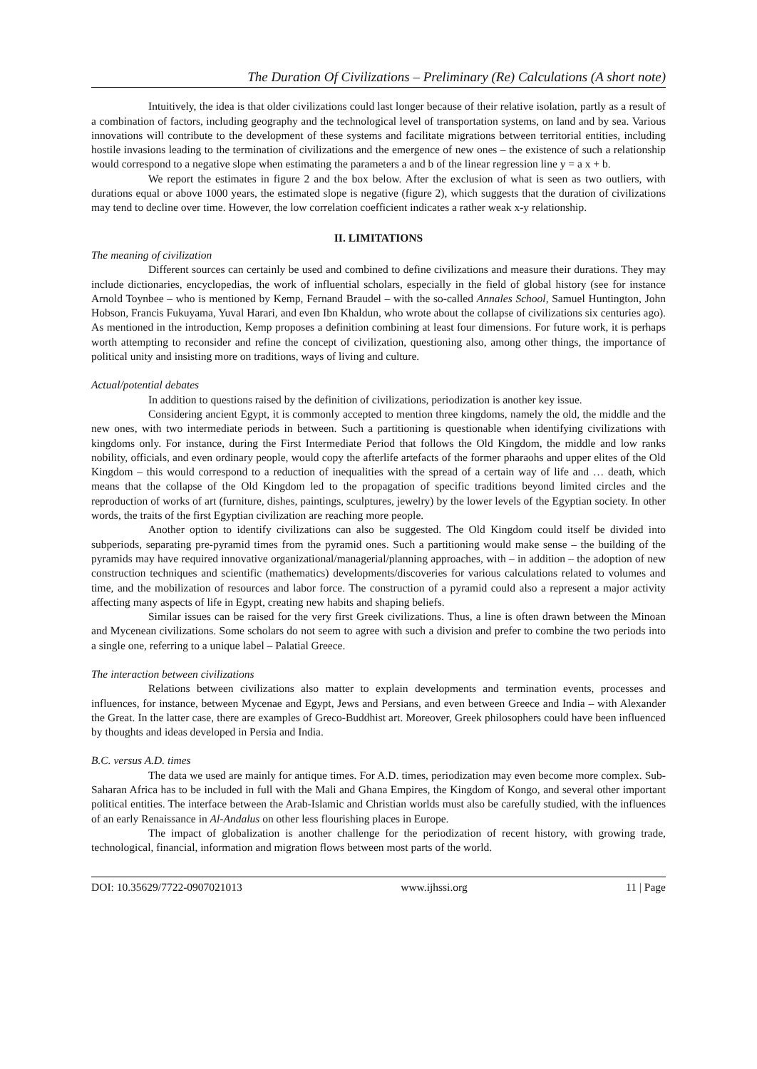The Duration Of Civilizations – Preliminary (Re) Calculations (A short note)
Intuitively, the idea is that older civilizations could last longer because of their relative isolation, partly as a result of a combination of factors, including geography and the technological level of transportation systems, on land and by sea. Various innovations will contribute to the development of these systems and facilitate migrations between territorial entities, including hostile invasions leading to the termination of civilizations and the emergence of new ones – the existence of such a relationship would correspond to a negative slope when estimating the parameters a and b of the linear regression line y = a x + b.
We report the estimates in figure 2 and the box below. After the exclusion of what is seen as two outliers, with durations equal or above 1000 years, the estimated slope is negative (figure 2), which suggests that the duration of civilizations may tend to decline over time. However, the low correlation coefficient indicates a rather weak x-y relationship.
II. LIMITATIONS
The meaning of civilization
Different sources can certainly be used and combined to define civilizations and measure their durations. They may include dictionaries, encyclopedias, the work of influential scholars, especially in the field of global history (see for instance Arnold Toynbee – who is mentioned by Kemp, Fernand Braudel – with the so-called Annales School, Samuel Huntington, John Hobson, Francis Fukuyama, Yuval Harari, and even Ibn Khaldun, who wrote about the collapse of civilizations six centuries ago). As mentioned in the introduction, Kemp proposes a definition combining at least four dimensions. For future work, it is perhaps worth attempting to reconsider and refine the concept of civilization, questioning also, among other things, the importance of political unity and insisting more on traditions, ways of living and culture.
Actual/potential debates
In addition to questions raised by the definition of civilizations, periodization is another key issue.
Considering ancient Egypt, it is commonly accepted to mention three kingdoms, namely the old, the middle and the new ones, with two intermediate periods in between. Such a partitioning is questionable when identifying civilizations with kingdoms only. For instance, during the First Intermediate Period that follows the Old Kingdom, the middle and low ranks nobility, officials, and even ordinary people, would copy the afterlife artefacts of the former pharaohs and upper elites of the Old Kingdom – this would correspond to a reduction of inequalities with the spread of a certain way of life and … death, which means that the collapse of the Old Kingdom led to the propagation of specific traditions beyond limited circles and the reproduction of works of art (furniture, dishes, paintings, sculptures, jewelry) by the lower levels of the Egyptian society. In other words, the traits of the first Egyptian civilization are reaching more people.
Another option to identify civilizations can also be suggested. The Old Kingdom could itself be divided into subperiods, separating pre-pyramid times from the pyramid ones. Such a partitioning would make sense – the building of the pyramids may have required innovative organizational/managerial/planning approaches, with – in addition – the adoption of new construction techniques and scientific (mathematics) developments/discoveries for various calculations related to volumes and time, and the mobilization of resources and labor force. The construction of a pyramid could also a represent a major activity affecting many aspects of life in Egypt, creating new habits and shaping beliefs.
Similar issues can be raised for the very first Greek civilizations. Thus, a line is often drawn between the Minoan and Mycenean civilizations. Some scholars do not seem to agree with such a division and prefer to combine the two periods into a single one, referring to a unique label – Palatial Greece.
The interaction between civilizations
Relations between civilizations also matter to explain developments and termination events, processes and influences, for instance, between Mycenae and Egypt, Jews and Persians, and even between Greece and India – with Alexander the Great. In the latter case, there are examples of Greco-Buddhist art. Moreover, Greek philosophers could have been influenced by thoughts and ideas developed in Persia and India.
B.C. versus A.D. times
The data we used are mainly for antique times. For A.D. times, periodization may even become more complex. Sub-Saharan Africa has to be included in full with the Mali and Ghana Empires, the Kingdom of Kongo, and several other important political entities. The interface between the Arab-Islamic and Christian worlds must also be carefully studied, with the influences of an early Renaissance in Al-Andalus on other less flourishing places in Europe.
The impact of globalization is another challenge for the periodization of recent history, with growing trade, technological, financial, information and migration flows between most parts of the world.
DOI: 10.35629/7722-0907021013 www.ijhssi.org 11 | Page